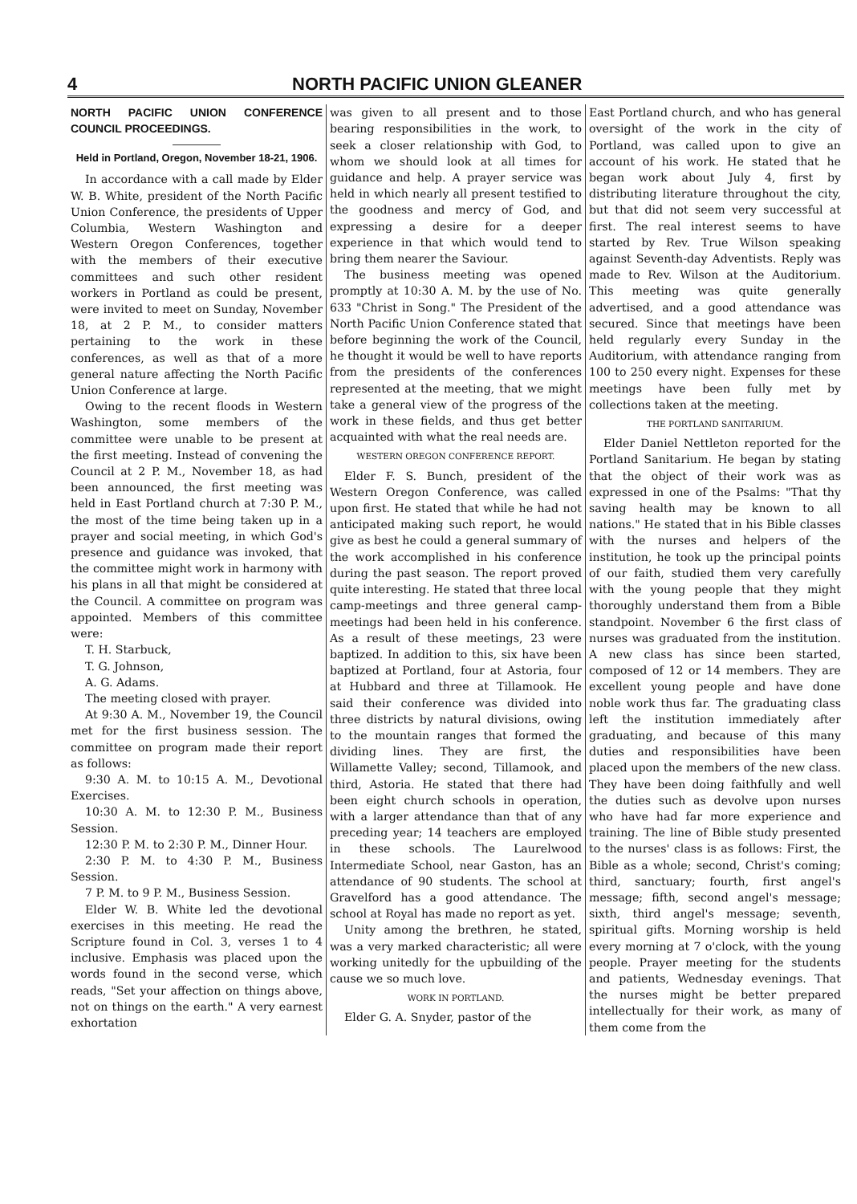4 NORTH PACIFIC UNION GLEANER
NORTH PACIFIC UNION CONFERENCE COUNCIL PROCEEDINGS.
Held in Portland, Oregon, November 18-21, 1906.
In accordance with a call made by Elder W. B. White, president of the North Pacific Union Conference, the presidents of Upper Columbia, Western Washington and Western Oregon Conferences, together with the members of their executive committees and such other resident workers in Portland as could be present, were invited to meet on Sunday, November 18, at 2 P. M., to consider matters pertaining to the work in these conferences, as well as that of a more general nature affecting the North Pacific Union Conference at large.
Owing to the recent floods in Western Washington, some members of the committee were unable to be present at the first meeting. Instead of convening the Council at 2 P. M., November 18, as had been announced, the first meeting was held in East Portland church at 7:30 P. M., the most of the time being taken up in a prayer and social meeting, in which God's presence and guidance was invoked, that the committee might work in harmony with his plans in all that might be considered at the Council. A committee on program was appointed. Members of this committee were:
T. H. Starbuck,
T. G. Johnson,
A. G. Adams.
The meeting closed with prayer.
At 9:30 A. M., November 19, the Council met for the first business session. The committee on program made their report as follows:
9:30 A. M. to 10:15 A. M., Devotional Exercises.
10:30 A. M. to 12:30 P. M., Business Session.
12:30 P. M. to 2:30 P. M., Dinner Hour.
2:30 P. M. to 4:30 P. M., Business Session.
7 P. M. to 9 P. M., Business Session.
Elder W. B. White led the devotional exercises in this meeting. He read the Scripture found in Col. 3, verses 1 to 4 inclusive. Emphasis was placed upon the words found in the second verse, which reads, "Set your affection on things above, not on things on the earth." A very earnest exhortation
was given to all present and to those bearing responsibilities in the work, to seek a closer relationship with God, to whom we should look at all times for guidance and help. A prayer service was held in which nearly all present testified to the goodness and mercy of God, and expressing a desire for a deeper experience in that which would tend to bring them nearer the Saviour.
The business meeting was opened promptly at 10:30 A. M. by the use of No. 633 "Christ in Song." The President of the North Pacific Union Conference stated that before beginning the work of the Council, he thought it would be well to have reports from the presidents of the conferences represented at the meeting, that we might take a general view of the progress of the work in these fields, and thus get better acquainted with what the real needs are.
WESTERN OREGON CONFERENCE REPORT.
Elder F. S. Bunch, president of the Western Oregon Conference, was called upon first. He stated that while he had not anticipated making such report, he would give as best he could a general summary of the work accomplished in his conference during the past season. The report proved quite interesting. He stated that three local camp-meetings and three general camp-meetings had been held in his conference. As a result of these meetings, 23 were baptized. In addition to this, six have been baptized at Portland, four at Astoria, four at Hubbard and three at Tillamook. He said their conference was divided into three districts by natural divisions, owing to the mountain ranges that formed the dividing lines. They are first, the Willamette Valley; second, Tillamook, and third, Astoria. He stated that there had been eight church schools in operation, with a larger attendance than that of any preceding year; 14 teachers are employed in these schools. The Laurelwood Intermediate School, near Gaston, has an attendance of 90 students. The school at Gravelford has a good attendance. The school at Royal has made no report as yet.
Unity among the brethren, he stated, was a very marked characteristic; all were working unitedly for the upbuilding of the cause we so much love.
WORK IN PORTLAND.
Elder G. A. Snyder, pastor of the
East Portland church, and who has general oversight of the work in the city of Portland, was called upon to give an account of his work. He stated that he began work about July 4, first by distributing literature throughout the city, but that did not seem very successful at first. The real interest seems to have started by Rev. True Wilson speaking against Seventh-day Adventists. Reply was made to Rev. Wilson at the Auditorium. This meeting was quite generally advertised, and a good attendance was secured. Since that meetings have been held regularly every Sunday in the Auditorium, with attendance ranging from 100 to 250 every night. Expenses for these meetings have been fully met by collections taken at the meeting.
THE PORTLAND SANITARIUM.
Elder Daniel Nettleton reported for the Portland Sanitarium. He began by stating that the object of their work was as expressed in one of the Psalms: "That thy saving health may be known to all nations." He stated that in his Bible classes with the nurses and helpers of the institution, he took up the principal points of our faith, studied them very carefully with the young people that they might thoroughly understand them from a Bible standpoint. November 6 the first class of nurses was graduated from the institution. A new class has since been started, composed of 12 or 14 members. They are excellent young people and have done noble work thus far. The graduating class left the institution immediately after graduating, and because of this many duties and responsibilities have been placed upon the members of the new class. They have been doing faithfully and well the duties such as devolve upon nurses who have had far more experience and training. The line of Bible study presented to the nurses' class is as follows: First, the Bible as a whole; second, Christ's coming; third, sanctuary; fourth, first angel's message; fifth, second angel's message; sixth, third angel's message; seventh, spiritual gifts. Morning worship is held every morning at 7 o'clock, with the young people. Prayer meeting for the students and patients, Wednesday evenings. That the nurses might be better prepared intellectually for their work, as many of them come from the